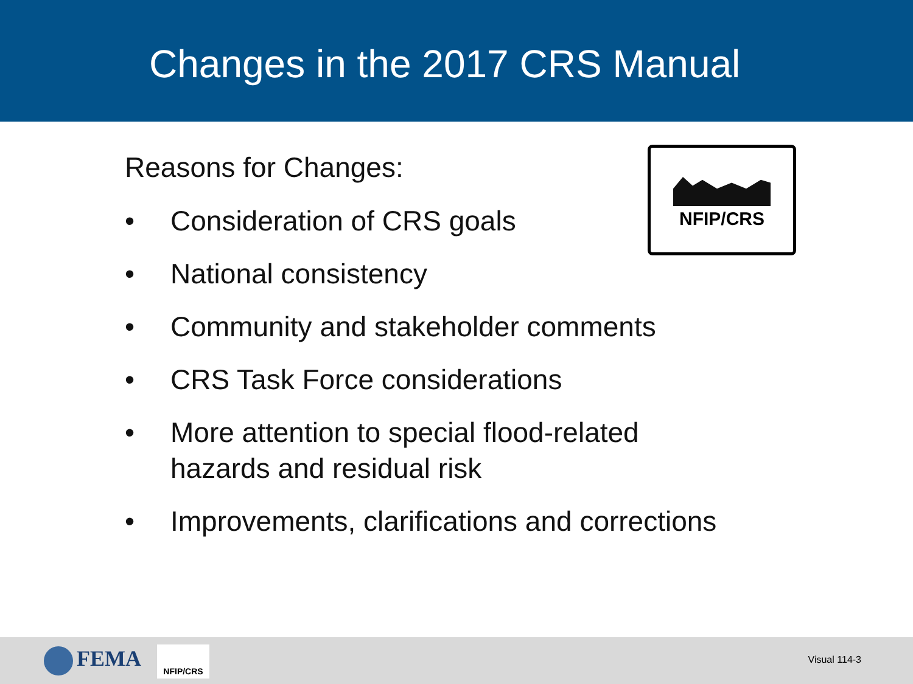Changes in the 2017 CRS Manual
NFIP/CRS
Reasons for Changes:
• Consideration of CRS goals
• National consistency
• Community and stakeholder comments
• CRS Task Force considerations
• More attention to special flood-related
hazards and residual risk
• Improvements, clarifications and corrections
FEMA NFIP/CRS
Visual 114-3